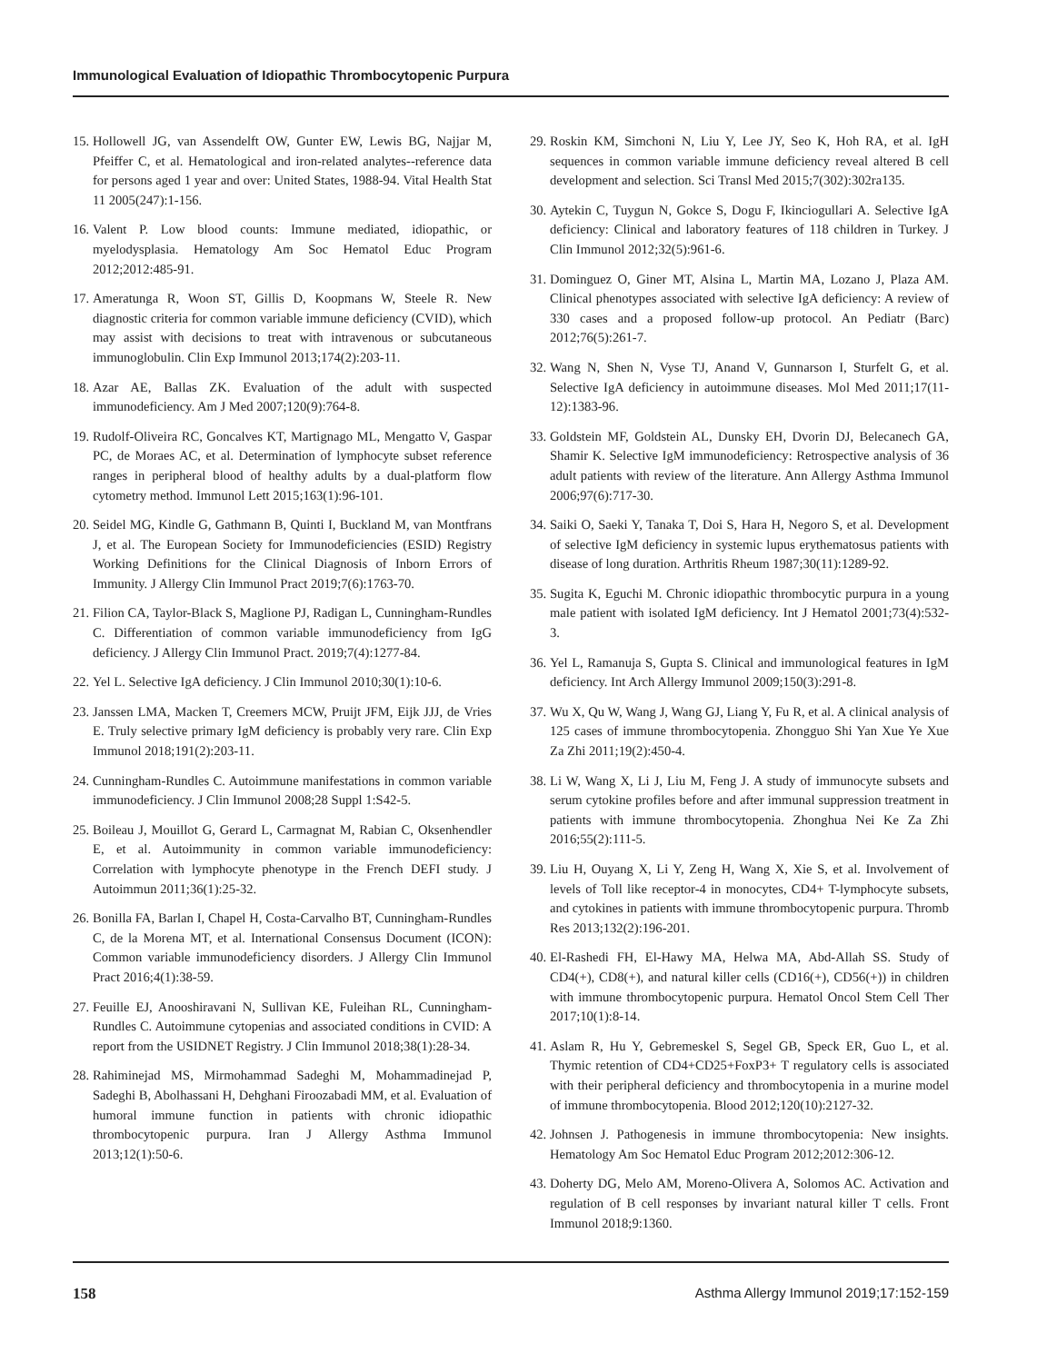Immunological Evaluation of Idiopathic Thrombocytopenic Purpura
15. Hollowell JG, van Assendelft OW, Gunter EW, Lewis BG, Najjar M, Pfeiffer C, et al. Hematological and iron-related analytes--reference data for persons aged 1 year and over: United States, 1988-94. Vital Health Stat 11 2005(247):1-156.
16. Valent P. Low blood counts: Immune mediated, idiopathic, or myelodysplasia. Hematology Am Soc Hematol Educ Program 2012;2012:485-91.
17. Ameratunga R, Woon ST, Gillis D, Koopmans W, Steele R. New diagnostic criteria for common variable immune deficiency (CVID), which may assist with decisions to treat with intravenous or subcutaneous immunoglobulin. Clin Exp Immunol 2013;174(2):203-11.
18. Azar AE, Ballas ZK. Evaluation of the adult with suspected immunodeficiency. Am J Med 2007;120(9):764-8.
19. Rudolf-Oliveira RC, Goncalves KT, Martignago ML, Mengatto V, Gaspar PC, de Moraes AC, et al. Determination of lymphocyte subset reference ranges in peripheral blood of healthy adults by a dual-platform flow cytometry method. Immunol Lett 2015;163(1):96-101.
20. Seidel MG, Kindle G, Gathmann B, Quinti I, Buckland M, van Montfrans J, et al. The European Society for Immunodeficiencies (ESID) Registry Working Definitions for the Clinical Diagnosis of Inborn Errors of Immunity. J Allergy Clin Immunol Pract 2019;7(6):1763-70.
21. Filion CA, Taylor-Black S, Maglione PJ, Radigan L, Cunningham-Rundles C. Differentiation of common variable immunodeficiency from IgG deficiency. J Allergy Clin Immunol Pract. 2019;7(4):1277-84.
22. Yel L. Selective IgA deficiency. J Clin Immunol 2010;30(1):10-6.
23. Janssen LMA, Macken T, Creemers MCW, Pruijt JFM, Eijk JJJ, de Vries E. Truly selective primary IgM deficiency is probably very rare. Clin Exp Immunol 2018;191(2):203-11.
24. Cunningham-Rundles C. Autoimmune manifestations in common variable immunodeficiency. J Clin Immunol 2008;28 Suppl 1:S42-5.
25. Boileau J, Mouillot G, Gerard L, Carmagnat M, Rabian C, Oksenhendler E, et al. Autoimmunity in common variable immunodeficiency: Correlation with lymphocyte phenotype in the French DEFI study. J Autoimmun 2011;36(1):25-32.
26. Bonilla FA, Barlan I, Chapel H, Costa-Carvalho BT, Cunningham-Rundles C, de la Morena MT, et al. International Consensus Document (ICON): Common variable immunodeficiency disorders. J Allergy Clin Immunol Pract 2016;4(1):38-59.
27. Feuille EJ, Anooshiravani N, Sullivan KE, Fuleihan RL, Cunningham-Rundles C. Autoimmune cytopenias and associated conditions in CVID: A report from the USIDNET Registry. J Clin Immunol 2018;38(1):28-34.
28. Rahiminejad MS, Mirmohammad Sadeghi M, Mohammadinejad P, Sadeghi B, Abolhassani H, Dehghani Firoozabadi MM, et al. Evaluation of humoral immune function in patients with chronic idiopathic thrombocytopenic purpura. Iran J Allergy Asthma Immunol 2013;12(1):50-6.
29. Roskin KM, Simchoni N, Liu Y, Lee JY, Seo K, Hoh RA, et al. IgH sequences in common variable immune deficiency reveal altered B cell development and selection. Sci Transl Med 2015;7(302):302ra135.
30. Aytekin C, Tuygun N, Gokce S, Dogu F, Ikinciogullari A. Selective IgA deficiency: Clinical and laboratory features of 118 children in Turkey. J Clin Immunol 2012;32(5):961-6.
31. Dominguez O, Giner MT, Alsina L, Martin MA, Lozano J, Plaza AM. Clinical phenotypes associated with selective IgA deficiency: A review of 330 cases and a proposed follow-up protocol. An Pediatr (Barc) 2012;76(5):261-7.
32. Wang N, Shen N, Vyse TJ, Anand V, Gunnarson I, Sturfelt G, et al. Selective IgA deficiency in autoimmune diseases. Mol Med 2011;17(11-12):1383-96.
33. Goldstein MF, Goldstein AL, Dunsky EH, Dvorin DJ, Belecanech GA, Shamir K. Selective IgM immunodeficiency: Retrospective analysis of 36 adult patients with review of the literature. Ann Allergy Asthma Immunol 2006;97(6):717-30.
34. Saiki O, Saeki Y, Tanaka T, Doi S, Hara H, Negoro S, et al. Development of selective IgM deficiency in systemic lupus erythematosus patients with disease of long duration. Arthritis Rheum 1987;30(11):1289-92.
35. Sugita K, Eguchi M. Chronic idiopathic thrombocytic purpura in a young male patient with isolated IgM deficiency. Int J Hematol 2001;73(4):532-3.
36. Yel L, Ramanuja S, Gupta S. Clinical and immunological features in IgM deficiency. Int Arch Allergy Immunol 2009;150(3):291-8.
37. Wu X, Qu W, Wang J, Wang GJ, Liang Y, Fu R, et al. A clinical analysis of 125 cases of immune thrombocytopenia. Zhongguo Shi Yan Xue Ye Xue Za Zhi 2011;19(2):450-4.
38. Li W, Wang X, Li J, Liu M, Feng J. A study of immunocyte subsets and serum cytokine profiles before and after immunal suppression treatment in patients with immune thrombocytopenia. Zhonghua Nei Ke Za Zhi 2016;55(2):111-5.
39. Liu H, Ouyang X, Li Y, Zeng H, Wang X, Xie S, et al. Involvement of levels of Toll like receptor-4 in monocytes, CD4+ T-lymphocyte subsets, and cytokines in patients with immune thrombocytopenic purpura. Thromb Res 2013;132(2):196-201.
40. El-Rashedi FH, El-Hawy MA, Helwa MA, Abd-Allah SS. Study of CD4(+), CD8(+), and natural killer cells (CD16(+), CD56(+)) in children with immune thrombocytopenic purpura. Hematol Oncol Stem Cell Ther 2017;10(1):8-14.
41. Aslam R, Hu Y, Gebremeskel S, Segel GB, Speck ER, Guo L, et al. Thymic retention of CD4+CD25+FoxP3+ T regulatory cells is associated with their peripheral deficiency and thrombocytopenia in a murine model of immune thrombocytopenia. Blood 2012;120(10):2127-32.
42. Johnsen J. Pathogenesis in immune thrombocytopenia: New insights. Hematology Am Soc Hematol Educ Program 2012;2012:306-12.
43. Doherty DG, Melo AM, Moreno-Olivera A, Solomos AC. Activation and regulation of B cell responses by invariant natural killer T cells. Front Immunol 2018;9:1360.
158 Asthma Allergy Immunol 2019;17:152-159